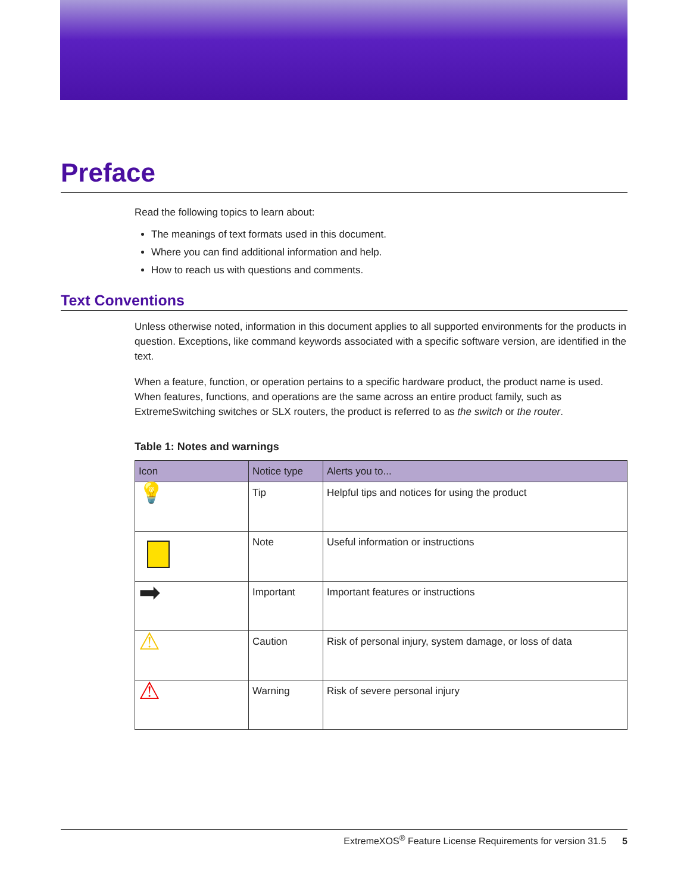Preface
Read the following topics to learn about:
The meanings of text formats used in this document.
Where you can find additional information and help.
How to reach us with questions and comments.
Text Conventions
Unless otherwise noted, information in this document applies to all supported environments for the products in question. Exceptions, like command keywords associated with a specific software version, are identified in the text.
When a feature, function, or operation pertains to a specific hardware product, the product name is used. When features, functions, and operations are the same across an entire product family, such as ExtremeSwitching switches or SLX routers, the product is referred to as the switch or the router.
Table 1: Notes and warnings
| Icon | Notice type | Alerts you to... |
| --- | --- | --- |
| 💡 | Tip | Helpful tips and notices for using the product |
| | Note | Useful information or instructions |
| ➡ | Important | Important features or instructions |
| ⚠ | Caution | Risk of personal injury, system damage, or loss of data |
| ⚠ | Warning | Risk of severe personal injury |
ExtremeXOS<sup>®</sup> Feature License Requirements for version 31.5 5